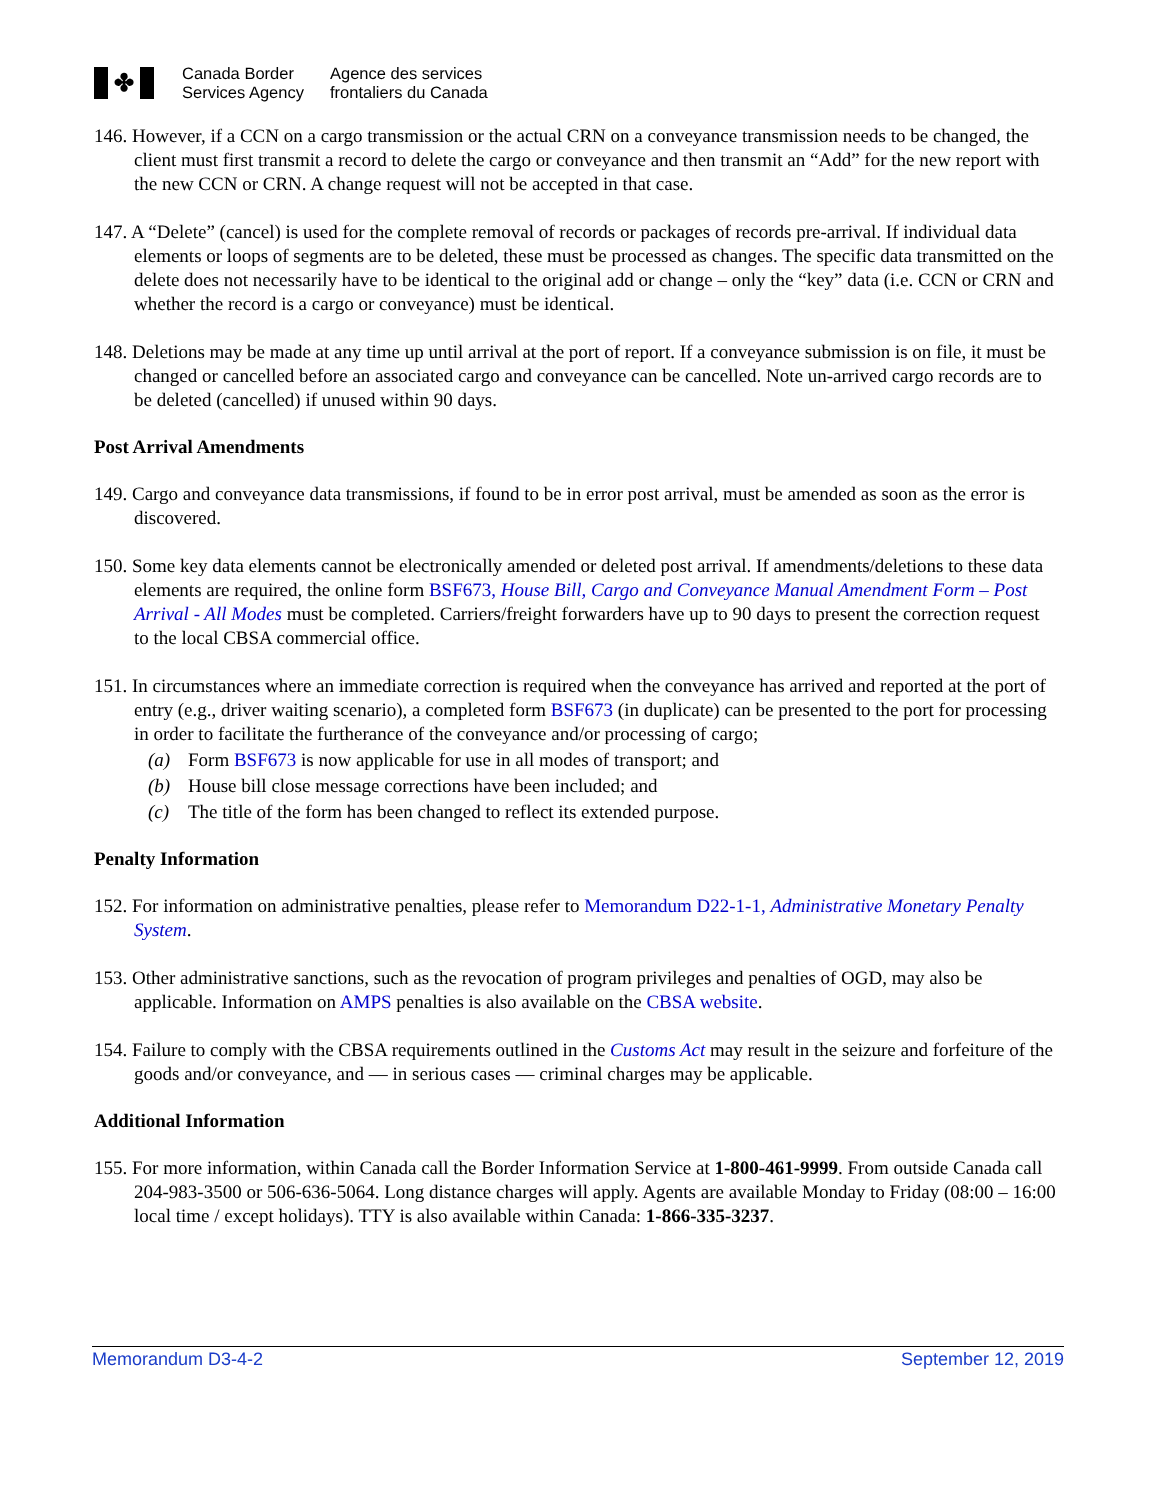✤
Canada Border
Services Agency
Agence des services
frontaliers du Canada
146. However, if a CCN on a cargo transmission or the actual CRN on a conveyance transmission needs to be changed, the client must first transmit a record to delete the cargo or conveyance and then transmit an “Add” for the new report with the new CCN or CRN. A change request will not be accepted in that case.
147. A “Delete” (cancel) is used for the complete removal of records or packages of records pre-arrival. If individual data elements or loops of segments are to be deleted, these must be processed as changes. The specific data transmitted on the delete does not necessarily have to be identical to the original add or change – only the “key” data (i.e. CCN or CRN and whether the record is a cargo or conveyance) must be identical.
148. Deletions may be made at any time up until arrival at the port of report. If a conveyance submission is on file, it must be changed or cancelled before an associated cargo and conveyance can be cancelled. Note un-arrived cargo records are to be deleted (cancelled) if unused within 90 days.
Post Arrival Amendments
149. Cargo and conveyance data transmissions, if found to be in error post arrival, must be amended as soon as the error is discovered.
150. Some key data elements cannot be electronically amended or deleted post arrival. If amendments/deletions to these data elements are required, the online form BSF673, House Bill, Cargo and Conveyance Manual Amendment Form – Post Arrival - All Modes must be completed. Carriers/freight forwarders have up to 90 days to present the correction request to the local CBSA commercial office.
151. In circumstances where an immediate correction is required when the conveyance has arrived and reported at the port of entry (e.g., driver waiting scenario), a completed form BSF673 (in duplicate) can be presented to the port for processing in order to facilitate the furtherance of the conveyance and/or processing of cargo;
(a) Form BSF673 is now applicable for use in all modes of transport; and
(b) House bill close message corrections have been included; and
(c) The title of the form has been changed to reflect its extended purpose.
Penalty Information
152. For information on administrative penalties, please refer to Memorandum D22-1-1, Administrative Monetary Penalty System.
153. Other administrative sanctions, such as the revocation of program privileges and penalties of OGD, may also be applicable. Information on AMPS penalties is also available on the CBSA website.
154. Failure to comply with the CBSA requirements outlined in the Customs Act may result in the seizure and forfeiture of the goods and/or conveyance, and — in serious cases — criminal charges may be applicable.
Additional Information
155. For more information, within Canada call the Border Information Service at 1-800-461-9999. From outside Canada call 204-983-3500 or 506-636-5064. Long distance charges will apply. Agents are available Monday to Friday (08:00 – 16:00 local time / except holidays). TTY is also available within Canada: 1-866-335-3237.
Memorandum D3-4-2 September 12, 2019